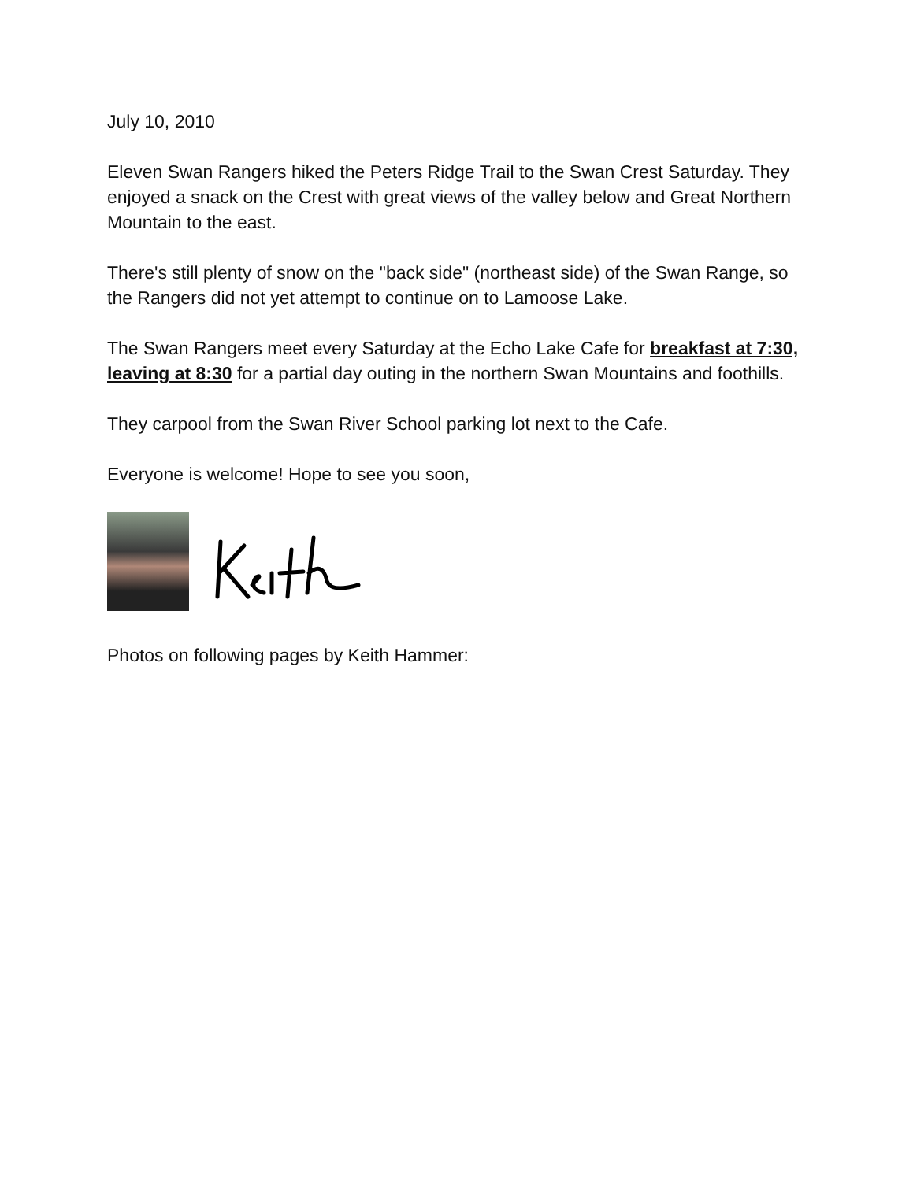July 10, 2010
Eleven Swan Rangers hiked the Peters Ridge Trail to the Swan Crest Saturday. They enjoyed a snack on the Crest with great views of the valley below and Great Northern Mountain to the east.
There's still plenty of snow on the "back side" (northeast side) of the Swan Range, so the Rangers did not yet attempt to continue on to Lamoose Lake.
The Swan Rangers meet every Saturday at the Echo Lake Cafe for breakfast at 7:30, leaving at 8:30 for a partial day outing in the northern Swan Mountains and foothills.
They carpool from the Swan River School parking lot next to the Cafe.
Everyone is welcome! Hope to see you soon,
Photos on following pages by Keith Hammer: